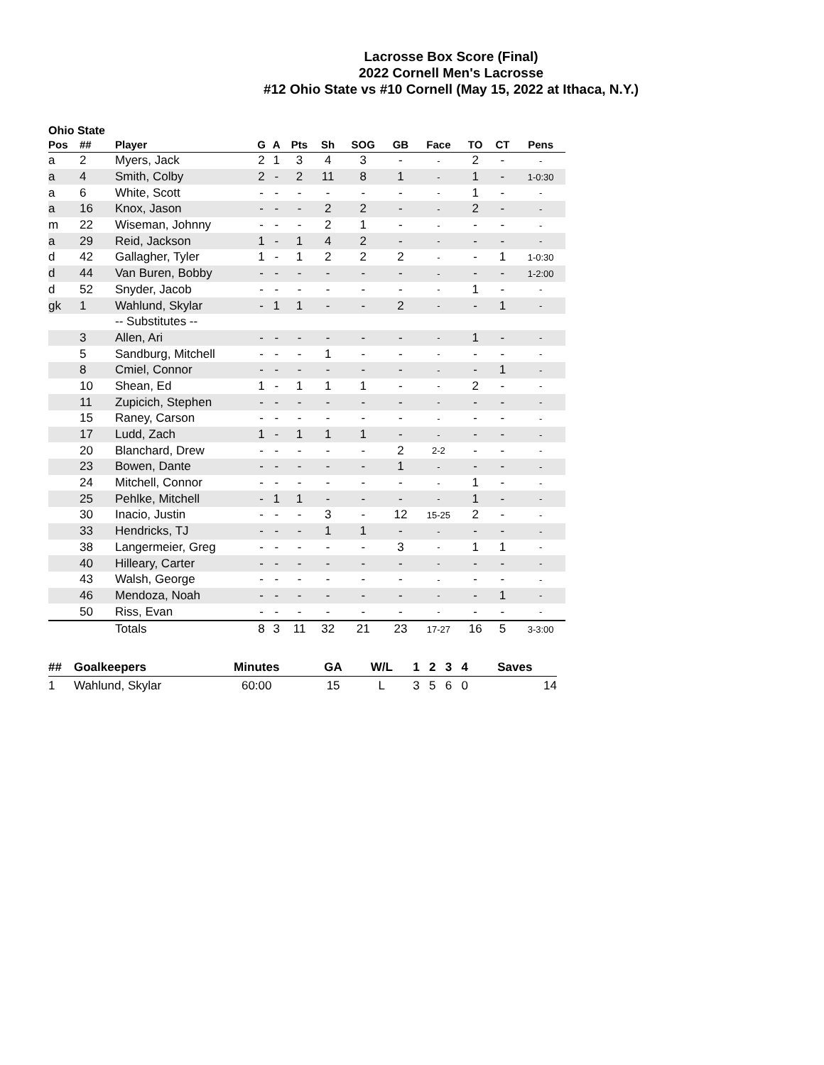Lacrosse Box Score (Final)
2022 Cornell Men's Lacrosse
#12 Ohio State vs #10 Cornell (May 15, 2022 at Ithaca, N.Y.)
Ohio State
| Pos | ## | Player | G | A | Pts | Sh | SOG | GB | Face | TO | CT | Pens |
| --- | --- | --- | --- | --- | --- | --- | --- | --- | --- | --- | --- | --- |
| a | 2 | Myers, Jack | 2 | 1 | 3 | 4 | 3 | - | - | 2 | - | - |
| a | 4 | Smith, Colby | 2 | - | 2 | 11 | 8 | 1 | - | 1 | - | 1-0:30 |
| a | 6 | White, Scott | - | - | - | - | - | - | - | 1 | - | - |
| a | 16 | Knox, Jason | - | - | - | 2 | 2 | - | - | 2 | - | - |
| m | 22 | Wiseman, Johnny | - | - | - | 2 | 1 | - | - | - | - | - |
| a | 29 | Reid, Jackson | 1 | - | 1 | 4 | 2 | - | - | - | - | - |
| d | 42 | Gallagher, Tyler | 1 | - | 1 | 2 | 2 | 2 | - | - | 1 | 1-0:30 |
| d | 44 | Van Buren, Bobby | - | - | - | - | - | - | - | - | - | 1-2:00 |
| d | 52 | Snyder, Jacob | - | - | - | - | - | - | - | 1 | - | - |
| gk | 1 | Wahlund, Skylar | - | 1 | 1 | - | - | 2 | - | - | 1 | - |
| | | -- Substitutes -- | | | | | | | | | | |
| | 3 | Allen, Ari | - | - | - | - | - | - | - | 1 | - | - |
| | 5 | Sandburg, Mitchell | - | - | - | 1 | - | - | - | - | - | - |
| | 8 | Cmiel, Connor | - | - | - | - | - | - | - | - | 1 | - |
| | 10 | Shean, Ed | 1 | - | 1 | 1 | 1 | - | - | 2 | - | - |
| | 11 | Zupicich, Stephen | - | - | - | - | - | - | - | - | - | - |
| | 15 | Raney, Carson | - | - | - | - | - | - | - | - | - | - |
| | 17 | Ludd, Zach | 1 | - | 1 | 1 | 1 | - | - | - | - | - |
| | 20 | Blanchard, Drew | - | - | - | - | - | 2 | 2-2 | - | - | - |
| | 23 | Bowen, Dante | - | - | - | - | - | 1 | - | - | - | - |
| | 24 | Mitchell, Connor | - | - | - | - | - | - | - | 1 | - | - |
| | 25 | Pehlke, Mitchell | - | 1 | 1 | - | - | - | - | 1 | - | - |
| | 30 | Inacio, Justin | - | - | - | 3 | - | 12 | 15-25 | 2 | - | - |
| | 33 | Hendricks, TJ | - | - | - | 1 | 1 | - | - | - | - | - |
| | 38 | Langermeier, Greg | - | - | - | - | - | 3 | - | 1 | 1 | - |
| | 40 | Hilleary, Carter | - | - | - | - | - | - | - | - | - | - |
| | 43 | Walsh, George | - | - | - | - | - | - | - | - | - | - |
| | 46 | Mendoza, Noah | - | - | - | - | - | - | - | - | 1 | - |
| | 50 | Riss, Evan | - | - | - | - | - | - | - | - | - | - |
| | | Totals | 8 | 3 | 11 | 32 | 21 | 23 | 17-27 | 16 | 5 | 3-3:00 |
| ## | Goalkeepers | Minutes | GA | W/L | | 1 | 2 | 3 | 4 | Saves |
| --- | --- | --- | --- | --- | --- | --- | --- | --- | --- | --- |
| 1 | Wahlund, Skylar | 60:00 | 15 | L | | 3 | 5 | 6 | 0 | 14 |